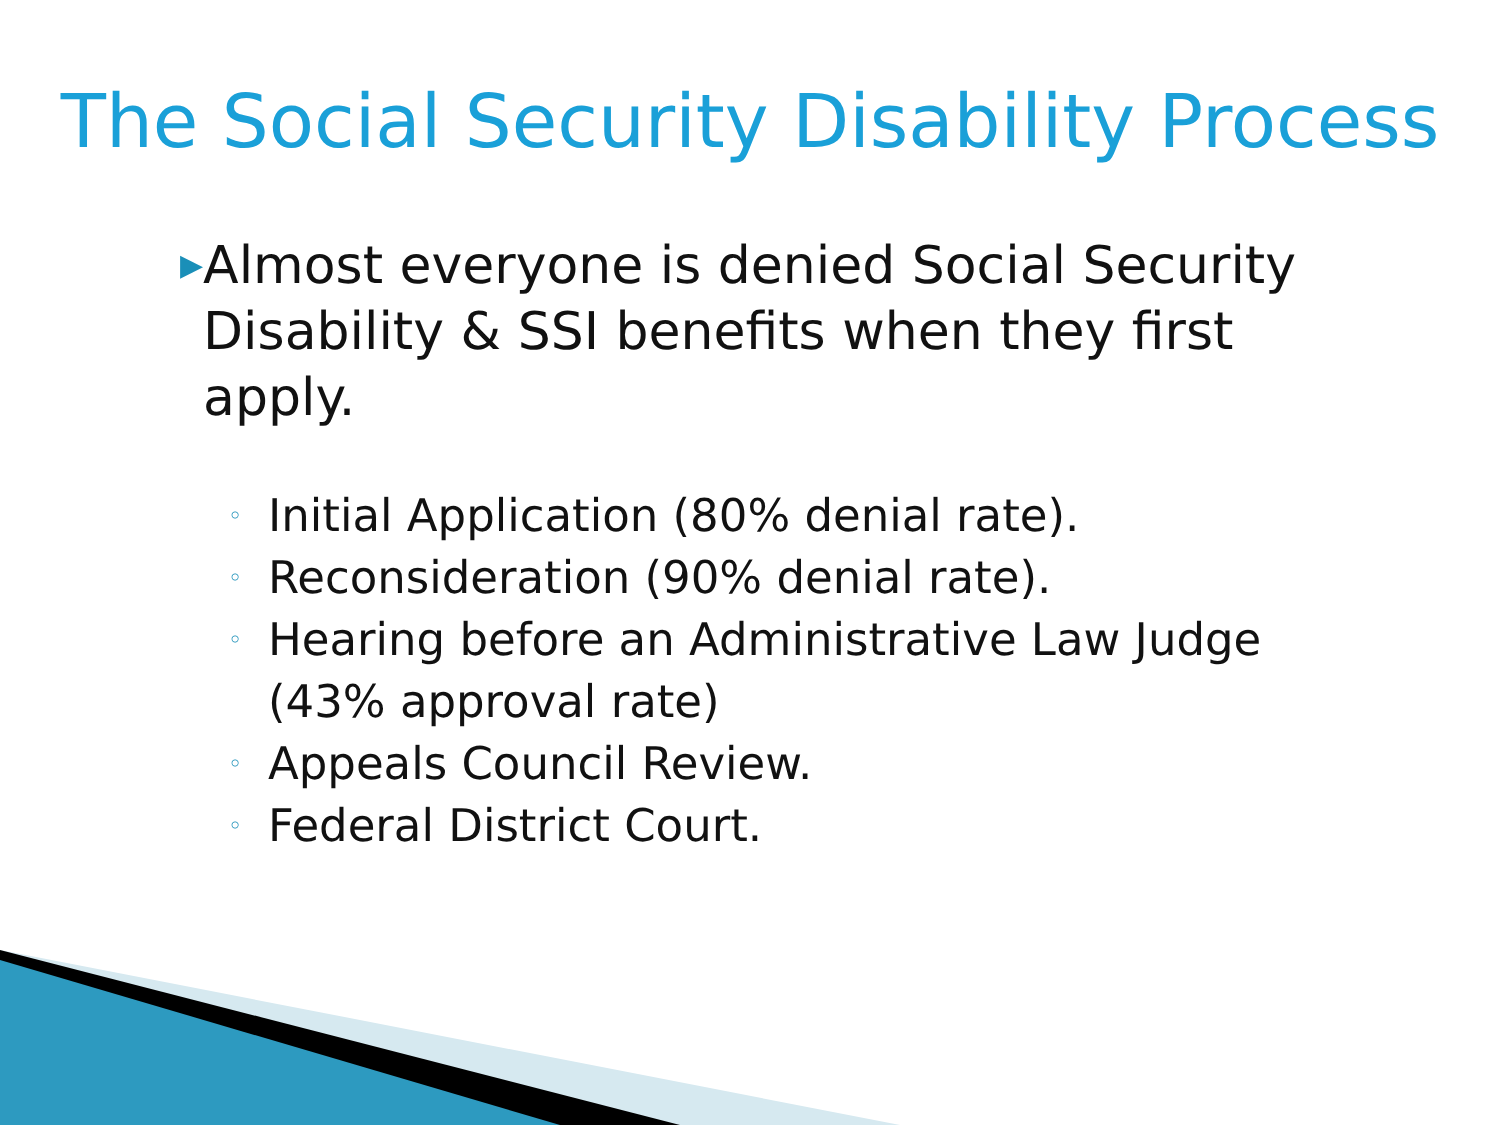The Social Security Disability Process
▶ Almost everyone is denied Social Security Disability & SSI benefits when they first apply.
◦ Initial Application (80% denial rate).
◦ Reconsideration (90% denial rate).
◦ Hearing before an Administrative Law Judge
(43% approval rate)
◦ Appeals Council Review.
◦ Federal District Court.